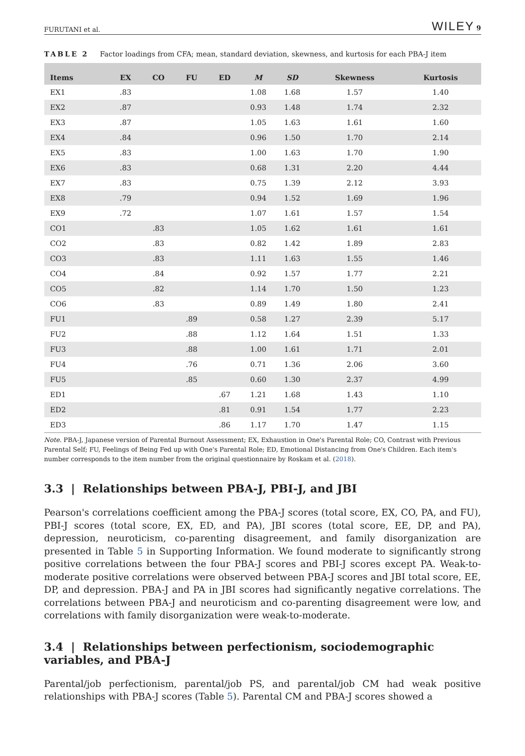FURUTANI et al. WILEY 9
TABLE 2 Factor loadings from CFA; mean, standard deviation, skewness, and kurtosis for each PBA-J item
| Items | EX | CO | FU | ED | M | SD | Skewness | Kurtosis |
| --- | --- | --- | --- | --- | --- | --- | --- | --- |
| EX1 | .83 | | | | 1.08 | 1.68 | 1.57 | 1.40 |
| EX2 | .87 | | | | 0.93 | 1.48 | 1.74 | 2.32 |
| EX3 | .87 | | | | 1.05 | 1.63 | 1.61 | 1.60 |
| EX4 | .84 | | | | 0.96 | 1.50 | 1.70 | 2.14 |
| EX5 | .83 | | | | 1.00 | 1.63 | 1.70 | 1.90 |
| EX6 | .83 | | | | 0.68 | 1.31 | 2.20 | 4.44 |
| EX7 | .83 | | | | 0.75 | 1.39 | 2.12 | 3.93 |
| EX8 | .79 | | | | 0.94 | 1.52 | 1.69 | 1.96 |
| EX9 | .72 | | | | 1.07 | 1.61 | 1.57 | 1.54 |
| CO1 | | .83 | | | 1.05 | 1.62 | 1.61 | 1.61 |
| CO2 | | .83 | | | 0.82 | 1.42 | 1.89 | 2.83 |
| CO3 | | .83 | | | 1.11 | 1.63 | 1.55 | 1.46 |
| CO4 | | .84 | | | 0.92 | 1.57 | 1.77 | 2.21 |
| CO5 | | .82 | | | 1.14 | 1.70 | 1.50 | 1.23 |
| CO6 | | .83 | | | 0.89 | 1.49 | 1.80 | 2.41 |
| FU1 | | | .89 | | 0.58 | 1.27 | 2.39 | 5.17 |
| FU2 | | | .88 | | 1.12 | 1.64 | 1.51 | 1.33 |
| FU3 | | | .88 | | 1.00 | 1.61 | 1.71 | 2.01 |
| FU4 | | | .76 | | 0.71 | 1.36 | 2.06 | 3.60 |
| FU5 | | | .85 | | 0.60 | 1.30 | 2.37 | 4.99 |
| ED1 | | | | .67 | 1.21 | 1.68 | 1.43 | 1.10 |
| ED2 | | | | .81 | 0.91 | 1.54 | 1.77 | 2.23 |
| ED3 | | | | .86 | 1.17 | 1.70 | 1.47 | 1.15 |
Note. PBA-J, Japanese version of Parental Burnout Assessment; EX, Exhaustion in One's Parental Role; CO, Contrast with Previous Parental Self; FU, Feelings of Being Fed up with One's Parental Role; ED, Emotional Distancing from One's Children. Each item's number corresponds to the item number from the original questionnaire by Roskam et al. (2018).
3.3 | Relationships between PBA-J, PBI-J, and JBI
Pearson's correlations coefficient among the PBA-J scores (total score, EX, CO, PA, and FU), PBI-J scores (total score, EX, ED, and PA), JBI scores (total score, EE, DP, and PA), depression, neuroticism, co-parenting disagreement, and family disorganization are presented in Table 5 in Supporting Information. We found moderate to significantly strong positive correlations between the four PBA-J scores and PBI-J scores except PA. Weak-to-moderate positive correlations were observed between PBA-J scores and JBI total score, EE, DP, and depression. PBA-J and PA in JBI scores had significantly negative correlations. The correlations between PBA-J and neuroticism and co-parenting disagreement were low, and correlations with family disorganization were weak-to-moderate.
3.4 | Relationships between perfectionism, sociodemographic variables, and PBA-J
Parental/job perfectionism, parental/job PS, and parental/job CM had weak positive relationships with PBA-J scores (Table 5). Parental CM and PBA-J scores showed a